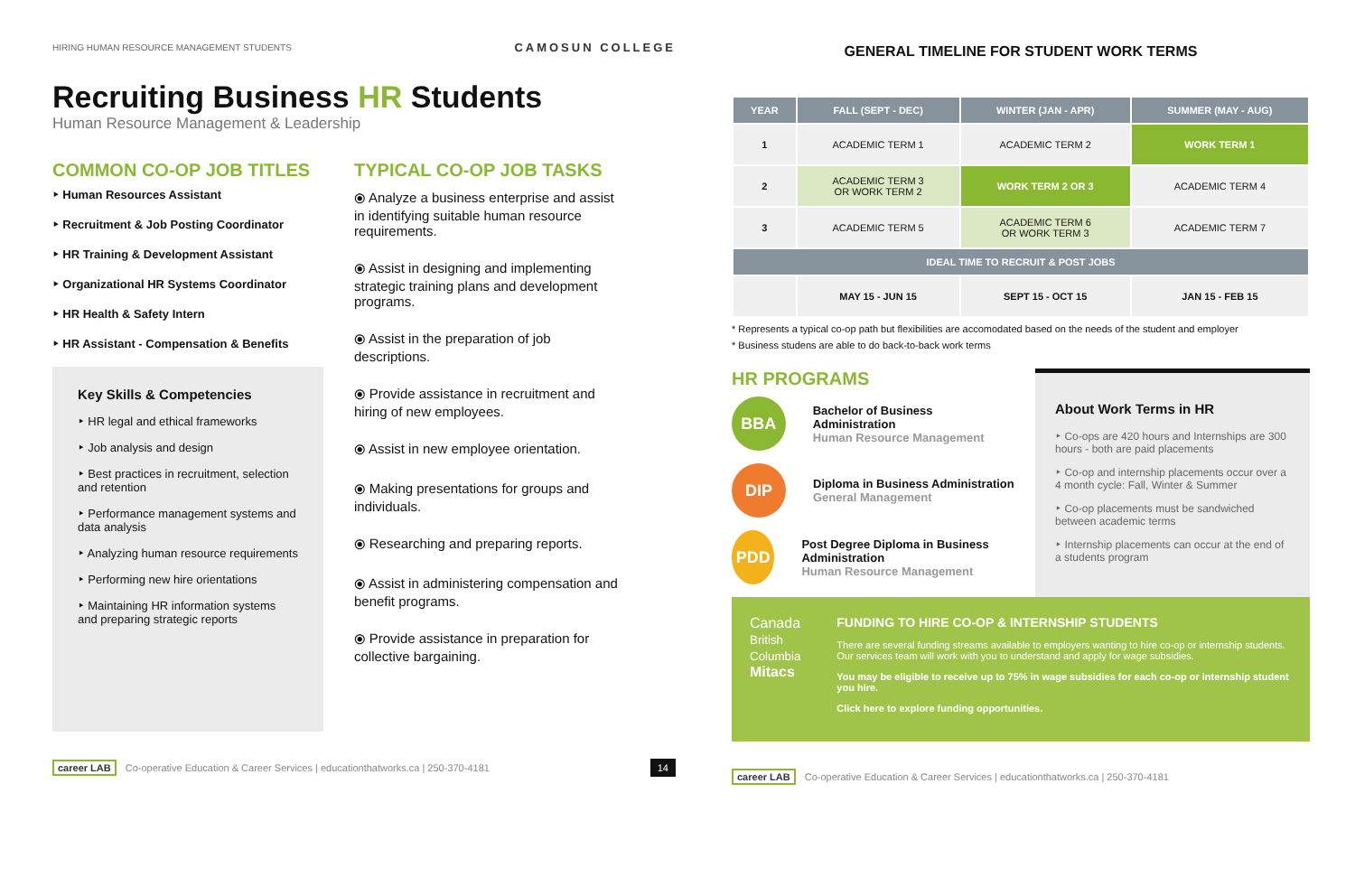HIRING HUMAN RESOURCE MANAGEMENT STUDENTS CAMOSUN COLLEGE
Recruiting Business HR Students
Human Resource Management & Leadership
COMMON CO-OP JOB TITLES
‣ Human Resources Assistant
‣ Recruitment & Job Posting Coordinator
‣ HR Training & Development Assistant
‣ Organizational HR Systems Coordinator
‣ HR Health & Safety Intern
‣ HR Assistant - Compensation & Benefits
Key Skills & Competencies
‣ HR legal and ethical frameworks
‣ Job analysis and design
‣ Best practices in recruitment, selection and retention
‣ Performance management systems and data analysis
‣ Analyzing human resource requirements
‣ Performing new hire orientations
‣ Maintaining HR information systems and preparing strategic reports
TYPICAL CO-OP JOB TASKS
⦿ Analyze a business enterprise and assist in identifying suitable human resource requirements.
⦿ Assist in designing and implementing strategic training plans and development programs.
⦿ Assist in the preparation of job descriptions.
⦿ Provide assistance in recruitment and hiring of new employees.
⦿ Assist in new employee orientation.
⦿ Making presentations for groups and individuals.
⦿ Researching and preparing reports.
⦿ Assist in administering compensation and benefit programs.
⦿ Provide assistance in preparation for collective bargaining.
career LAB Co-operative Education & Career Services | educationthatworks.ca | 250-370-4181 14
GENERAL TIMELINE FOR STUDENT WORK TERMS
| YEAR | FALL (SEPT - DEC) | WINTER (JAN - APR) | SUMMER (MAY - AUG) |
| --- | --- | --- | --- |
| 1 | ACADEMIC TERM 1 | ACADEMIC TERM 2 | WORK TERM 1 |
| 2 | ACADEMIC TERM 3 OR WORK TERM 2 | WORK TERM 2 OR 3 | ACADEMIC TERM 4 |
| 3 | ACADEMIC TERM 5 | ACADEMIC TERM 6 OR WORK TERM 3 | ACADEMIC TERM 7 |
| IDEAL TIME TO RECRUIT & POST JOBS | | | |
| | MAY 15 - JUN 15 | SEPT 15 - OCT 15 | JAN 15 - FEB 15 |
* Represents a typical co-op path but flexibilities are accomodated based on the needs of the student and employer
* Business studens are able to do back-to-back work terms
HR PROGRAMS
BBA
Bachelor of Business Administration
Human Resource Management
DIP
Diploma in Business Administration
General Management
PDD
Post Degree Diploma in Business Administration
Human Resource Management
About Work Terms in HR
‣ Co-ops are 420 hours and Internships are 300 hours - both are paid placements
‣ Co-op and internship placements occur over a 4 month cycle: Fall, Winter & Summer
‣ Co-op placements must be sandwiched between academic terms
‣ Internship placements can occur at the end of a students program
Canada
British Columbia
Mitacs
FUNDING TO HIRE CO-OP & INTERNSHIP STUDENTS
There are several funding streams available to employers wanting to hire co-op or internship students. Our services team will work with you to understand and apply for wage subsidies.
You may be eligible to receive up to 75% in wage subsidies for each co-op or internship student you hire.
Click here to explore funding opportunities.
career LAB Co-operative Education & Career Services | educationthatworks.ca | 250-370-4181